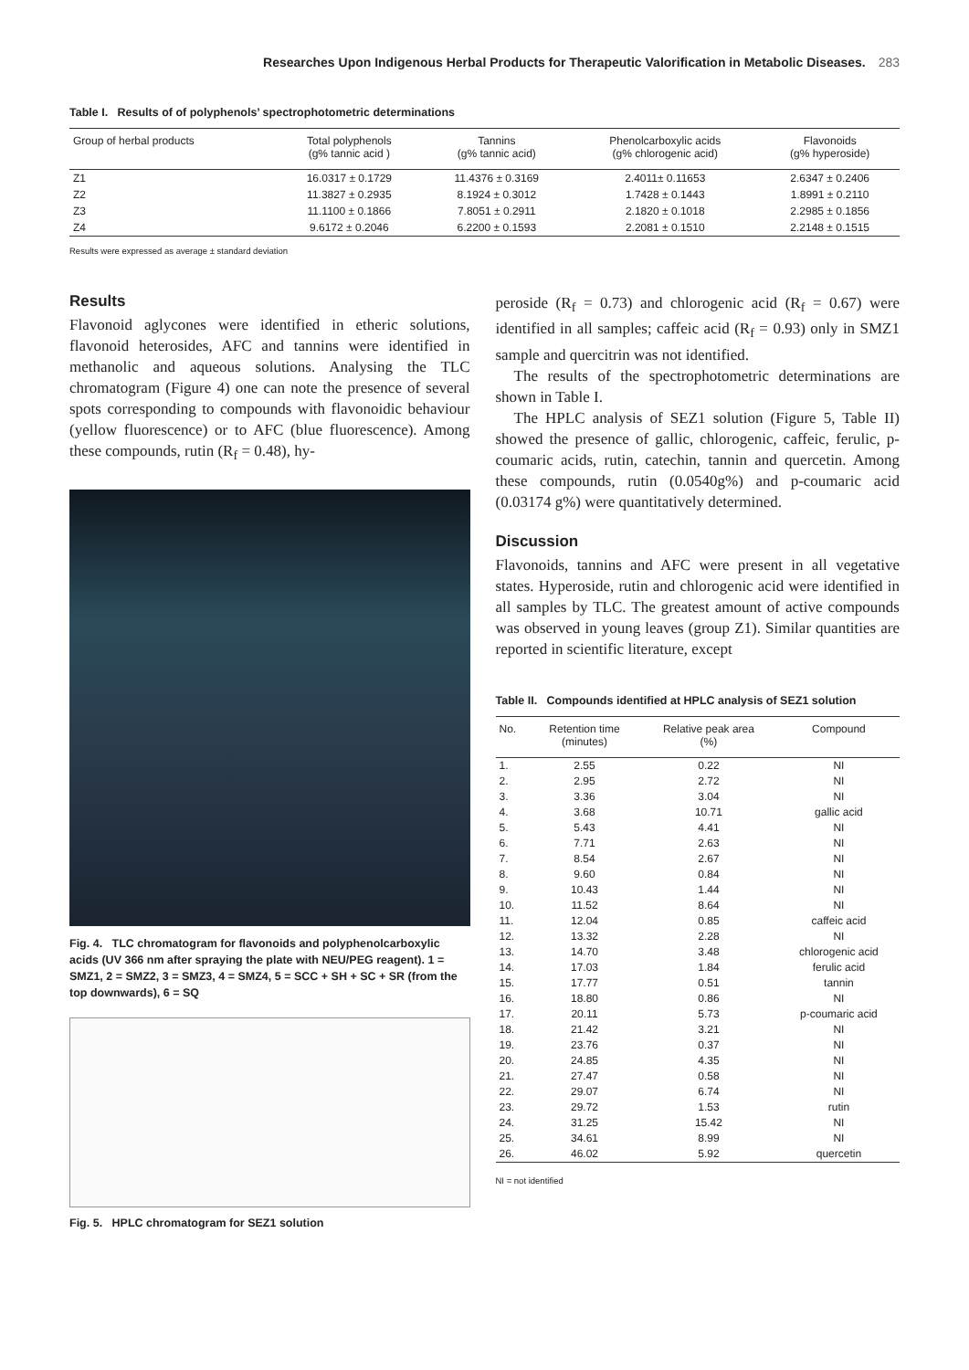Researches Upon Indigenous Herbal Products for Therapeutic Valorification in Metabolic Diseases. 283
Table I. Results of of polyphenols’ spectrophotometric determinations
| Group of herbal products | Total polyphenols (g% tannic acid ) | Tannins (g% tannic acid) | Phenolcarboxylic acids (g% chlorogenic acid) | Flavonoids (g% hyperoside) |
| --- | --- | --- | --- | --- |
| Z1 | 16.0317 ± 0.1729 | 11.4376 ± 0.3169 | 2.4011± 0.11653 | 2.6347 ± 0.2406 |
| Z2 | 11.3827 ± 0.2935 | 8.1924 ± 0.3012 | 1.7428 ± 0.1443 | 1.8991 ± 0.2110 |
| Z3 | 11.1100 ± 0.1866 | 7.8051 ± 0.2911 | 2.1820 ± 0.1018 | 2.2985 ± 0.1856 |
| Z4 | 9.6172 ± 0.2046 | 6.2200 ± 0.1593 | 2.2081 ± 0.1510 | 2.2148 ± 0.1515 |
Results were expressed as average ± standard deviation
Results
Flavonoid aglycones were identified in etheric solutions, flavonoid heterosides, AFC and tannins were identified in methanolic and aqueous solutions. Analysing the TLC chromatogram (Figure 4) one can note the presence of several spots corresponding to compounds with flavonoidic behaviour (yellow fluorescence) or to AFC (blue fluorescence). Among these compounds, rutin (R<sub>f</sub> = 0.48), hy-
Fig. 4. TLC chromatogram for flavonoids and polyphenolcarboxylic acids (UV 366 nm after spraying the plate with NEU/PEG reagent). 1 = SMZ1, 2 = SMZ2, 3 = SMZ3, 4 = SMZ4, 5 = SCC + SH + SC + SR (from the top downwards), 6 = SQ
Fig. 5. HPLC chromatogram for SEZ1 solution
peroside (R<sub>f</sub> = 0.73) and chlorogenic acid (R<sub>f</sub> = 0.67) were identified in all samples; caffeic acid (R<sub>f</sub> = 0.93) only in SMZ1 sample and quercitrin was not identified.
The results of the spectrophotometric determinations are shown in Table I.
The HPLC analysis of SEZ1 solution (Figure 5, Table II) showed the presence of gallic, chlorogenic, caffeic, ferulic, p-coumaric acids, rutin, catechin, tannin and quercetin. Among these compounds, rutin (0.0540g%) and p-coumaric acid (0.03174 g%) were quantitatively determined.
Discussion
Flavonoids, tannins and AFC were present in all vegetative states. Hyperoside, rutin and chlorogenic acid were identified in all samples by TLC. The greatest amount of active compounds was observed in young leaves (group Z1). Similar quantities are reported in scientific literature, except
Table II. Compounds identified at HPLC analysis of SEZ1 solution
| No. | Retention time (minutes) | Relative peak area (%) | Compound |
| --- | --- | --- | --- |
| 1. | 2.55 | 0.22 | NI |
| 2. | 2.95 | 2.72 | NI |
| 3. | 3.36 | 3.04 | NI |
| 4. | 3.68 | 10.71 | gallic acid |
| 5. | 5.43 | 4.41 | NI |
| 6. | 7.71 | 2.63 | NI |
| 7. | 8.54 | 2.67 | NI |
| 8. | 9.60 | 0.84 | NI |
| 9. | 10.43 | 1.44 | NI |
| 10. | 11.52 | 8.64 | NI |
| 11. | 12.04 | 0.85 | caffeic acid |
| 12. | 13.32 | 2.28 | NI |
| 13. | 14.70 | 3.48 | chlorogenic acid |
| 14. | 17.03 | 1.84 | ferulic acid |
| 15. | 17.77 | 0.51 | tannin |
| 16. | 18.80 | 0.86 | NI |
| 17. | 20.11 | 5.73 | p-coumaric acid |
| 18. | 21.42 | 3.21 | NI |
| 19. | 23.76 | 0.37 | NI |
| 20. | 24.85 | 4.35 | NI |
| 21. | 27.47 | 0.58 | NI |
| 22. | 29.07 | 6.74 | NI |
| 23. | 29.72 | 1.53 | rutin |
| 24. | 31.25 | 15.42 | NI |
| 25. | 34.61 | 8.99 | NI |
| 26. | 46.02 | 5.92 | quercetin |
NI = not identified